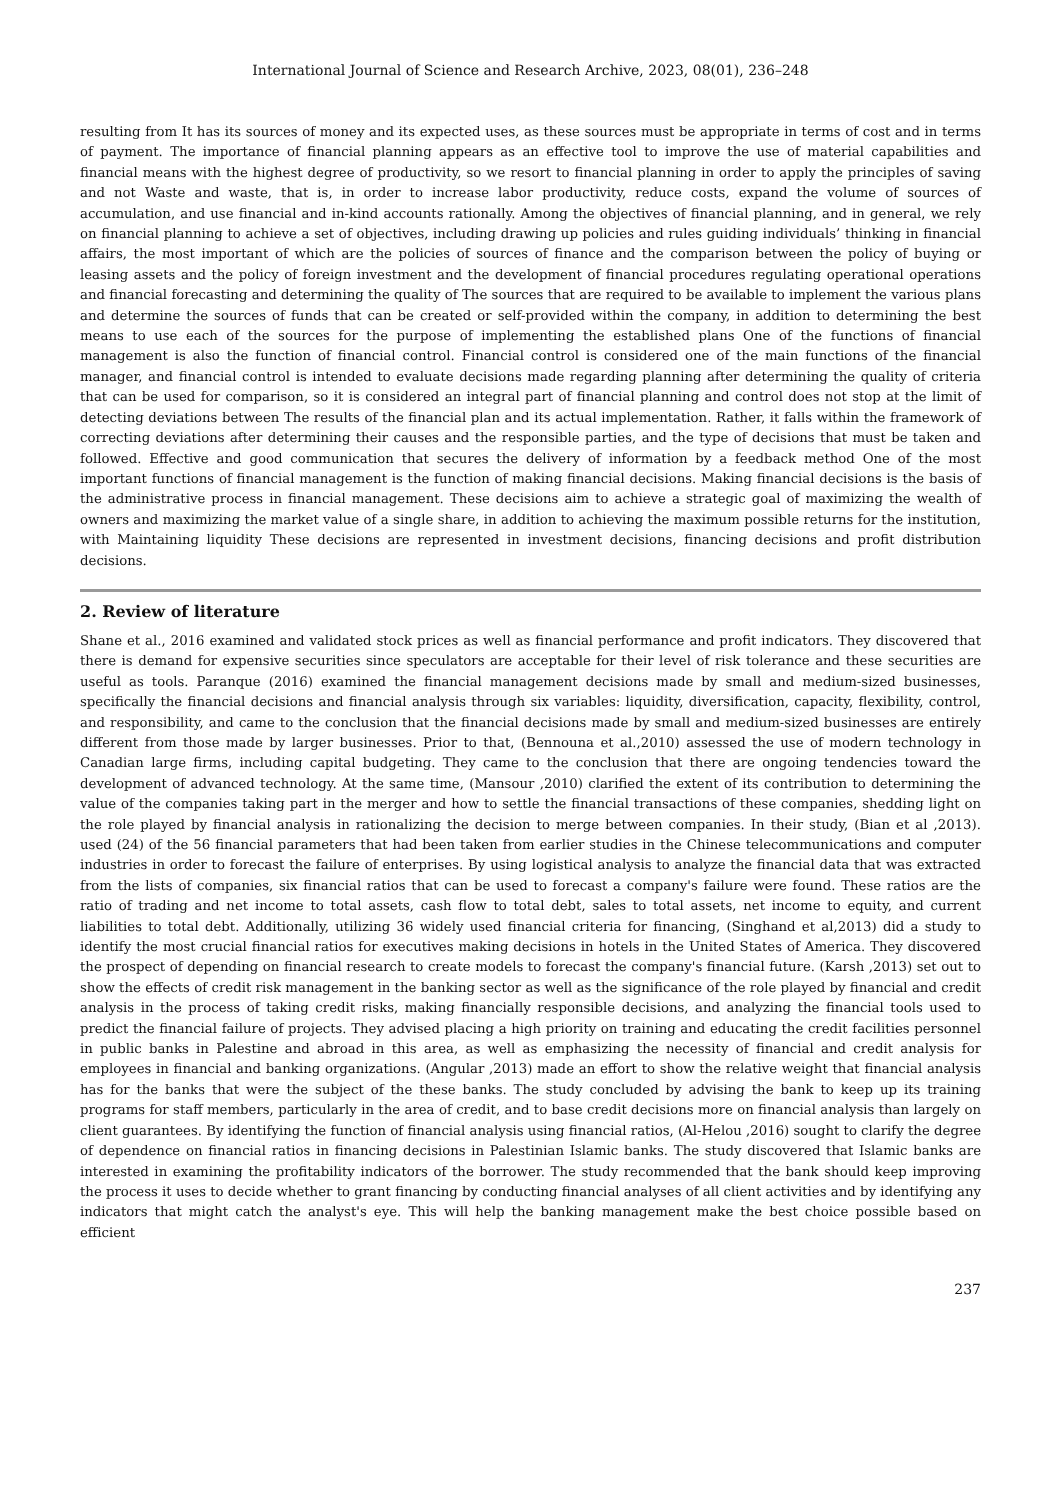International Journal of Science and Research Archive, 2023, 08(01), 236–248
resulting from It has its sources of money and its expected uses, as these sources must be appropriate in terms of cost and in terms of payment. The importance of financial planning appears as an effective tool to improve the use of material capabilities and financial means with the highest degree of productivity, so we resort to financial planning in order to apply the principles of saving and not Waste and waste, that is, in order to increase labor productivity, reduce costs, expand the volume of sources of accumulation, and use financial and in-kind accounts rationally. Among the objectives of financial planning, and in general, we rely on financial planning to achieve a set of objectives, including drawing up policies and rules guiding individuals’ thinking in financial affairs, the most important of which are the policies of sources of finance and the comparison between the policy of buying or leasing assets and the policy of foreign investment and the development of financial procedures regulating operational operations and financial forecasting and determining the quality of The sources that are required to be available to implement the various plans and determine the sources of funds that can be created or self-provided within the company, in addition to determining the best means to use each of the sources for the purpose of implementing the established plans One of the functions of financial management is also the function of financial control. Financial control is considered one of the main functions of the financial manager, and financial control is intended to evaluate decisions made regarding planning after determining the quality of criteria that can be used for comparison, so it is considered an integral part of financial planning and control does not stop at the limit of detecting deviations between The results of the financial plan and its actual implementation. Rather, it falls within the framework of correcting deviations after determining their causes and the responsible parties, and the type of decisions that must be taken and followed. Effective and good communication that secures the delivery of information by a feedback method One of the most important functions of financial management is the function of making financial decisions. Making financial decisions is the basis of the administrative process in financial management. These decisions aim to achieve a strategic goal of maximizing the wealth of owners and maximizing the market value of a single share, in addition to achieving the maximum possible returns for the institution, with Maintaining liquidity These decisions are represented in investment decisions, financing decisions and profit distribution decisions.
2. Review of literature
Shane et al., 2016 examined and validated stock prices as well as financial performance and profit indicators. They discovered that there is demand for expensive securities since speculators are acceptable for their level of risk tolerance and these securities are useful as tools. Paranque (2016) examined the financial management decisions made by small and medium-sized businesses, specifically the financial decisions and financial analysis through six variables: liquidity, diversification, capacity, flexibility, control, and responsibility, and came to the conclusion that the financial decisions made by small and medium-sized businesses are entirely different from those made by larger businesses. Prior to that, (Bennouna et al.,2010) assessed the use of modern technology in Canadian large firms, including capital budgeting. They came to the conclusion that there are ongoing tendencies toward the development of advanced technology. At the same time, (Mansour ,2010) clarified the extent of its contribution to determining the value of the companies taking part in the merger and how to settle the financial transactions of these companies, shedding light on the role played by financial analysis in rationalizing the decision to merge between companies. In their study, (Bian et al ,2013). used (24) of the 56 financial parameters that had been taken from earlier studies in the Chinese telecommunications and computer industries in order to forecast the failure of enterprises. By using logistical analysis to analyze the financial data that was extracted from the lists of companies, six financial ratios that can be used to forecast a company's failure were found. These ratios are the ratio of trading and net income to total assets, cash flow to total debt, sales to total assets, net income to equity, and current liabilities to total debt. Additionally, utilizing 36 widely used financial criteria for financing, (Singhand et al,2013) did a study to identify the most crucial financial ratios for executives making decisions in hotels in the United States of America. They discovered the prospect of depending on financial research to create models to forecast the company's financial future. (Karsh ,2013) set out to show the effects of credit risk management in the banking sector as well as the significance of the role played by financial and credit analysis in the process of taking credit risks, making financially responsible decisions, and analyzing the financial tools used to predict the financial failure of projects. They advised placing a high priority on training and educating the credit facilities personnel in public banks in Palestine and abroad in this area, as well as emphasizing the necessity of financial and credit analysis for employees in financial and banking organizations. (Angular ,2013) made an effort to show the relative weight that financial analysis has for the banks that were the subject of the these banks. The study concluded by advising the bank to keep up its training programs for staff members, particularly in the area of credit, and to base credit decisions more on financial analysis than largely on client guarantees. By identifying the function of financial analysis using financial ratios, (Al-Helou ,2016) sought to clarify the degree of dependence on financial ratios in financing decisions in Palestinian Islamic banks. The study discovered that Islamic banks are interested in examining the profitability indicators of the borrower. The study recommended that the bank should keep improving the process it uses to decide whether to grant financing by conducting financial analyses of all client activities and by identifying any indicators that might catch the analyst's eye. This will help the banking management make the best choice possible based on efficient
237